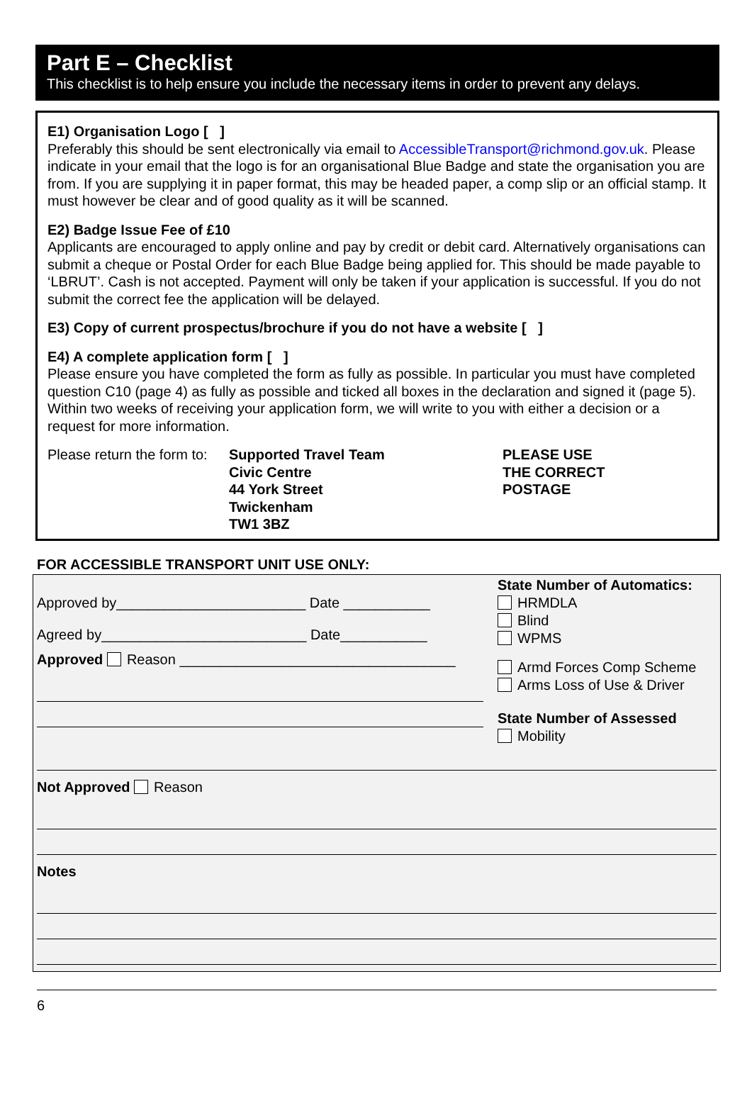Part E – Checklist
This checklist is to help ensure you include the necessary items in order to prevent any delays.
E1) Organisation Logo [ ]
Preferably this should be sent electronically via email to AccessibleTransport@richmond.gov.uk. Please indicate in your email that the logo is for an organisational Blue Badge and state the organisation you are from. If you are supplying it in paper format, this may be headed paper, a comp slip or an official stamp. It must however be clear and of good quality as it will be scanned.
E2) Badge Issue Fee of £10
Applicants are encouraged to apply online and pay by credit or debit card. Alternatively organisations can submit a cheque or Postal Order for each Blue Badge being applied for. This should be made payable to ‘LBRUT’. Cash is not accepted. Payment will only be taken if your application is successful. If you do not submit the correct fee the application will be delayed.
E3) Copy of current prospectus/brochure if you do not have a website [ ]
E4) A complete application form [ ]
Please ensure you have completed the form as fully as possible. In particular you must have completed question C10 (page 4) as fully as possible and ticked all boxes in the declaration and signed it (page 5). Within two weeks of receiving your application form, we will write to you with either a decision or a request for more information.
Please return the form to:
Supported Travel Team
Civic Centre
44 York Street
Twickenham
TW1 3BZ
PLEASE USE
THE CORRECT
POSTAGE
FOR ACCESSIBLE TRANSPORT UNIT USE ONLY:
Approved by________________________ Date ___________
Agreed by__________________________ Date___________
Approved Reason ___________________________________
State Number of Automatics:
HRMDLA
Blind
WPMS
Armd Forces Comp Scheme
Arms Loss of Use & Driver
State Number of Assessed
Mobility
Not Approved Reason
Notes
6